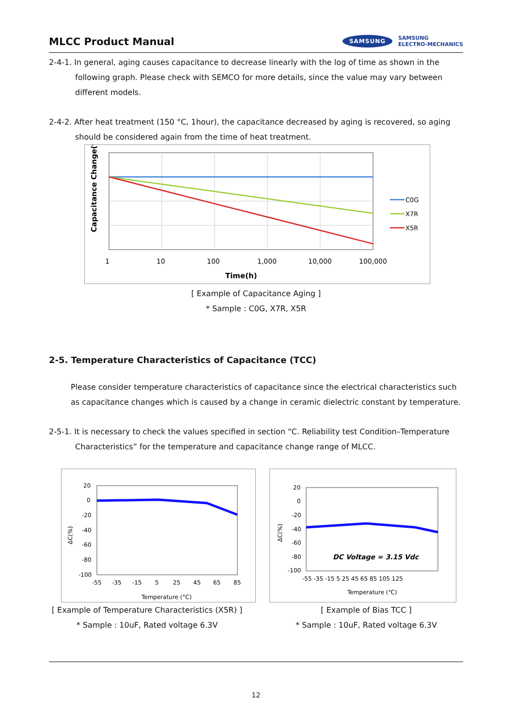MLCC Product Manual
SAMSUNG SAMSUNG
ELECTRO-MECHANICS
2-4-1. In general, aging causes capacitance to decrease linearly with the log of time as shown in the following graph. Please check with SEMCO for more details, since the value may vary between different models.
2-4-2. After heat treatment (150 °C, 1hour), the capacitance decreased by aging is recovered, so aging should be considered again from the time of heat treatment.
Capacitance Change(%)
1
10
100
1,000
10,000
100,000
Time(h)
C0G
X7R
X5R
[ Example of Capacitance Aging ]
* Sample : C0G, X7R, X5R
2-5. Temperature Characteristics of Capacitance (TCC)
Please consider temperature characteristics of capacitance since the electrical characteristics such as capacitance changes which is caused by a change in ceramic dielectric constant by temperature.
2-5-1. It is necessary to check the values specified in section “C. Reliability test Condition–Temperature Characteristics” for the temperature and capacitance change range of MLCC.
20
0
-20
-40
-60
-80
-100
-55
-35
-15
5
25
45
65
85
Temperature (°C)
ΔC(%)
[ Example of Temperature Characteristics (X5R) ]
* Sample : 10uF, Rated voltage 6.3V
DC Voltage = 3.15 Vdc
20
0
-20
-40
-60
-80
-100
-55 -35 -15 5 25 45 65 85 105 125
Temperature (℃)
ΔC(%)
[ Example of Bias TCC ]
* Sample : 10uF, Rated voltage 6.3V
12